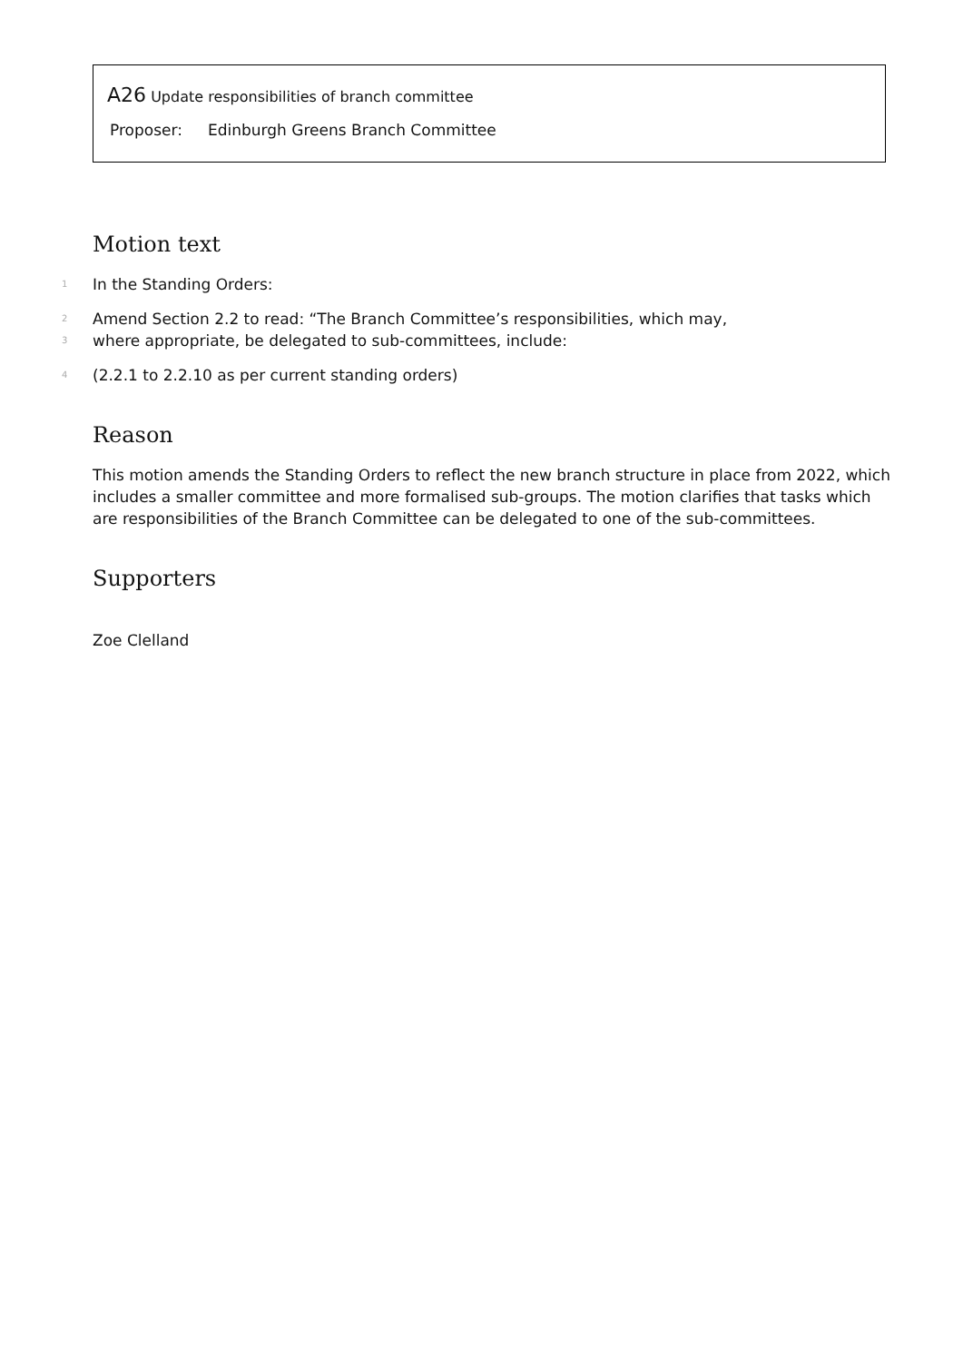A26 Update responsibilities of branch committee
Proposer: Edinburgh Greens Branch Committee
Motion text
1 In the Standing Orders:
2 Amend Section 2.2 to read: “The Branch Committee’s responsibilities, which may,
3 where appropriate, be delegated to sub-committees, include:
4 (2.2.1 to 2.2.10 as per current standing orders)
Reason
This motion amends the Standing Orders to reflect the new branch structure in place from 2022, which includes a smaller committee and more formalised sub-groups. The motion clarifies that tasks which are responsibilities of the Branch Committee can be delegated to one of the sub-committees.
Supporters
Zoe Clelland